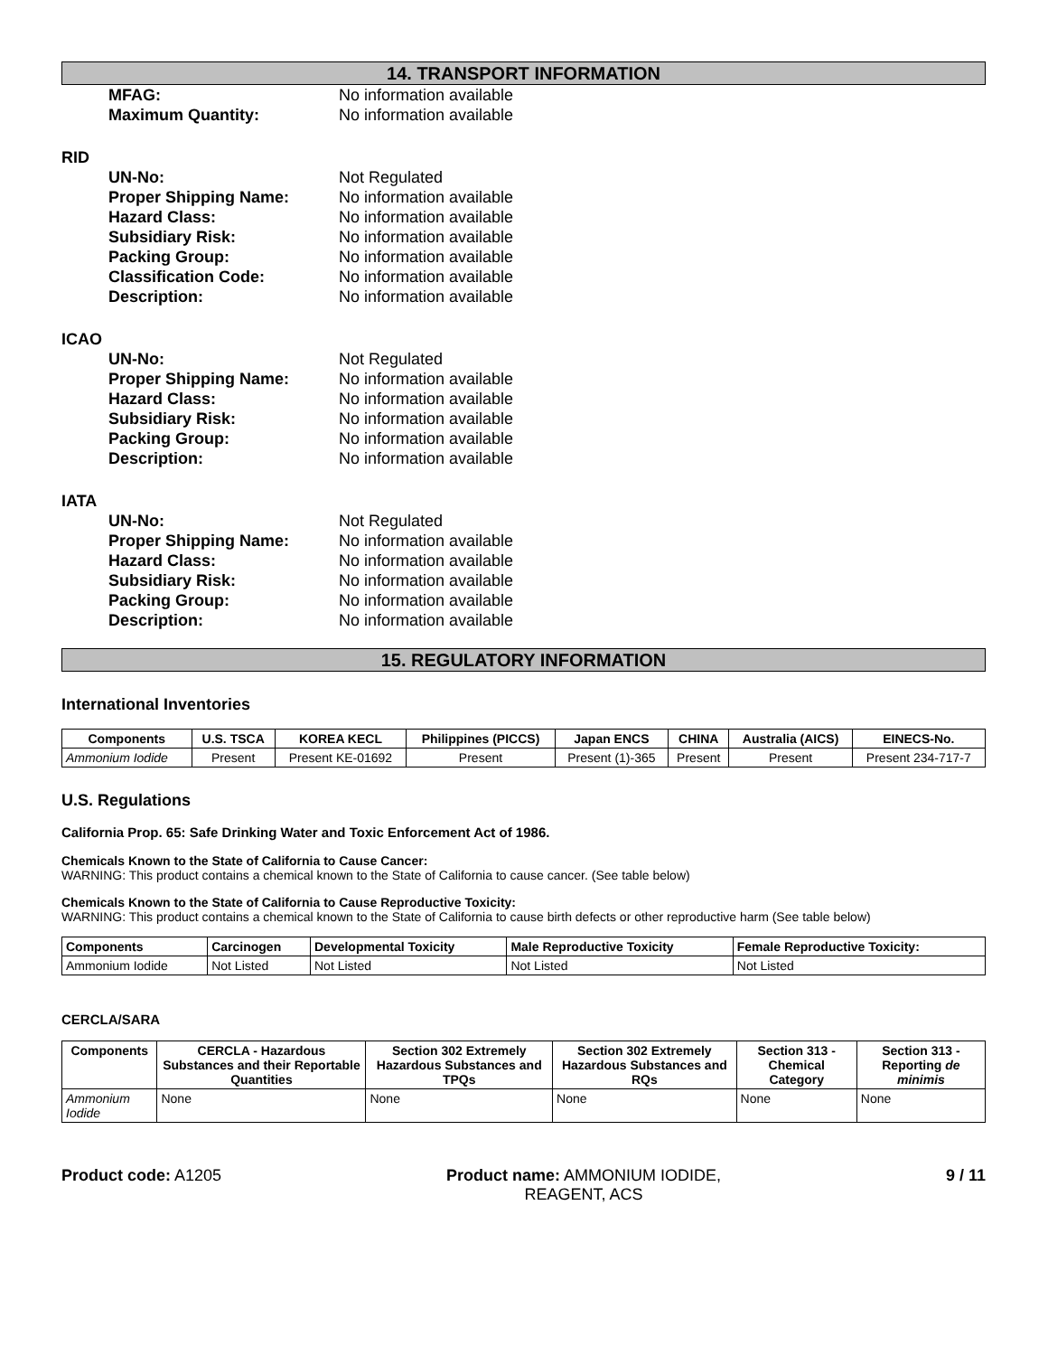14. TRANSPORT INFORMATION
MFAG: No information available Maximum Quantity: No information available
RID
UN-No: Not Regulated Proper Shipping Name: No information available Hazard Class: No information available Subsidiary Risk: No information available Packing Group: No information available Classification Code: No information available Description: No information available
ICAO
UN-No: Not Regulated Proper Shipping Name: No information available Hazard Class: No information available Subsidiary Risk: No information available Packing Group: No information available Description: No information available
IATA
UN-No: Not Regulated Proper Shipping Name: No information available Hazard Class: No information available Subsidiary Risk: No information available Packing Group: No information available Description: No information available
15. REGULATORY INFORMATION
International Inventories
| Components | U.S. TSCA | KOREA KECL | Philippines (PICCS) | Japan ENCS | CHINA | Australia (AICS) | EINECS-No. |
| --- | --- | --- | --- | --- | --- | --- | --- |
| Ammonium Iodide | Present | Present KE-01692 | Present | Present (1)-365 | Present | Present | Present 234-717-7 |
U.S. Regulations
California Prop. 65: Safe Drinking Water and Toxic Enforcement Act of 1986.
Chemicals Known to the State of California to Cause Cancer:
WARNING: This product contains a chemical known to the State of California to cause cancer. (See table below)
Chemicals Known to the State of California to Cause Reproductive Toxicity:
WARNING: This product contains a chemical known to the State of California to cause birth defects or other reproductive harm (See table below)
| Components | Carcinogen | Developmental Toxicity | Male Reproductive Toxicity | Female Reproductive Toxicity: |
| --- | --- | --- | --- | --- |
| Ammonium Iodide | Not Listed | Not Listed | Not Listed | Not Listed |
CERCLA/SARA
| Components | CERCLA - Hazardous Substances and their Reportable Quantities | Section 302 Extremely Hazardous Substances and TPQs | Section 302 Extremely Hazardous Substances and RQs | Section 313 - Chemical Category | Section 313 - Reporting de minimis |
| --- | --- | --- | --- | --- | --- |
| Ammonium Iodide | None | None | None | None | None |
Product code: A1205 Product name: AMMONIUM IODIDE,
REAGENT, ACS
9 / 11